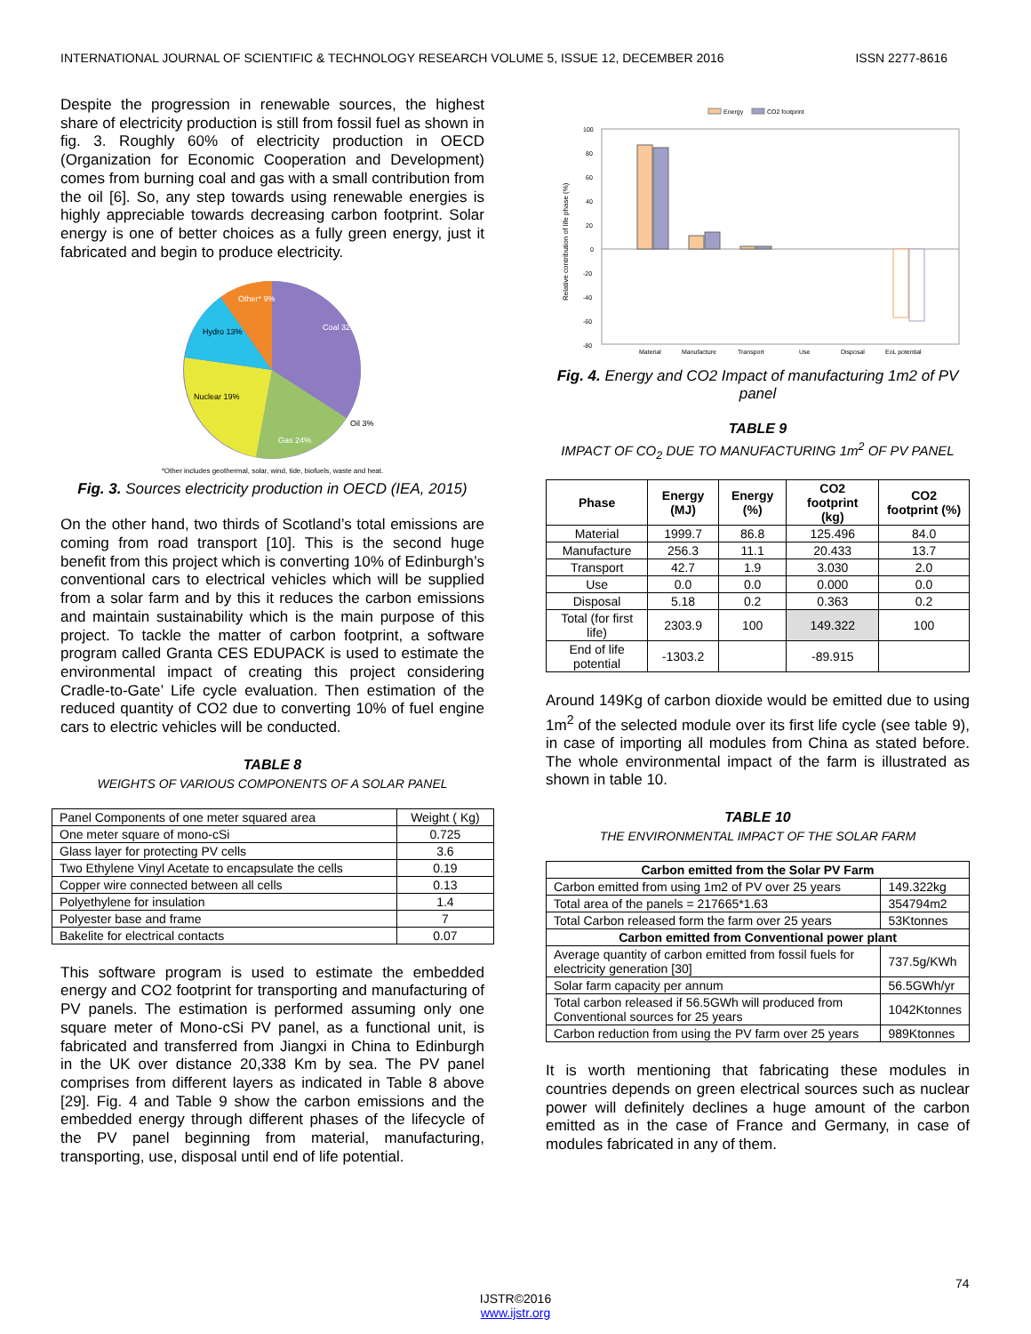INTERNATIONAL JOURNAL OF SCIENTIFIC & TECHNOLOGY RESEARCH VOLUME 5, ISSUE 12, DECEMBER 2016 ISSN 2277-8616
Despite the progression in renewable sources, the highest share of electricity production is still from fossil fuel as shown in fig. 3. Roughly 60% of electricity production in OECD (Organization for Economic Cooperation and Development) comes from burning coal and gas with a small contribution from the oil [6]. So, any step towards using renewable energies is highly appreciable towards decreasing carbon footprint. Solar energy is one of better choices as a fully green energy, just it fabricated and begin to produce electricity.
Other* 9%
Hydro 13%
Coal 32%
Nuclear 19%
Gas 24%
Oil 3%
*Other includes geothermal, solar, wind, tide, biofuels, waste and heat.
Fig. 3. Sources electricity production in OECD (IEA, 2015)
On the other hand, two thirds of Scotland’s total emissions are coming from road transport [10]. This is the second huge benefit from this project which is converting 10% of Edinburgh’s conventional cars to electrical vehicles which will be supplied from a solar farm and by this it reduces the carbon emissions and maintain sustainability which is the main purpose of this project. To tackle the matter of carbon footprint, a software program called Granta CES EDUPACK is used to estimate the environmental impact of creating this project considering Cradle-to-Gate’ Life cycle evaluation. Then estimation of the reduced quantity of CO2 due to converting 10% of fuel engine cars to electric vehicles will be conducted.
TABLE 8
WEIGHTS OF VARIOUS COMPONENTS OF A SOLAR PANEL
| Panel Components of one meter squared area | Weight ( Kg) |
| One meter square of mono-cSi | 0.725 |
| Glass layer for protecting PV cells | 3.6 |
| Two Ethylene Vinyl Acetate to encapsulate the cells | 0.19 |
| Copper wire connected between all cells | 0.13 |
| Polyethylene for insulation | 1.4 |
| Polyester base and frame | 7 |
| Bakelite for electrical contacts | 0.07 |
This software program is used to estimate the embedded energy and CO2 footprint for transporting and manufacturing of PV panels. The estimation is performed assuming only one square meter of Mono-cSi PV panel, as a functional unit, is fabricated and transferred from Jiangxi in China to Edinburgh in the UK over distance 20,338 Km by sea. The PV panel comprises from different layers as indicated in Table 8 above [29]. Fig. 4 and Table 9 show the carbon emissions and the embedded energy through different phases of the lifecycle of the PV panel beginning from material, manufacturing, transporting, use, disposal until end of life potential.
Energy
CO2 footprint
Relative contribution of life phase (%)
100
80
60
40
20
0
-20
-40
-60
-80
Material
Manufacture
Transport
Use
Disposal
EoL potential
Fig. 4. Energy and CO2 Impact of manufacturing 1m2 of PV panel
TABLE 9
IMPACT OF CO<sub>2</sub> DUE TO MANUFACTURING 1m<sup>2</sup> OF PV PANEL
| Phase | Energy (MJ) | Energy (%) | CO2 footprint (kg) | CO2 footprint (%) |
| --- | --- | --- | --- | --- |
| Material | 1999.7 | 86.8 | 125.496 | 84.0 |
| Manufacture | 256.3 | 11.1 | 20.433 | 13.7 |
| Transport | 42.7 | 1.9 | 3.030 | 2.0 |
| Use | 0.0 | 0.0 | 0.000 | 0.0 |
| Disposal | 5.18 | 0.2 | 0.363 | 0.2 |
| Total (for first life) | 2303.9 | 100 | 149.322 | 100 |
| End of life potential | -1303.2 | | -89.915 | |
Around 149Kg of carbon dioxide would be emitted due to using 1m<sup>2</sup> of the selected module over its first life cycle (see table 9), in case of importing all modules from China as stated before. The whole environmental impact of the farm is illustrated as shown in table 10.
TABLE 10
THE ENVIRONMENTAL IMPACT OF THE SOLAR FARM
| Carbon emitted from the Solar PV Farm | |
| --- | --- |
| Carbon emitted from using 1m2 of PV over 25 years | 149.322kg |
| Total area of the panels = 217665*1.63 | 354794m2 |
| Total Carbon released form the farm over 25 years | 53Ktonnes |
| Carbon emitted from Conventional power plant | |
| Average quantity of carbon emitted from fossil fuels for electricity generation [30] | 737.5g/KWh |
| Solar farm capacity per annum | 56.5GWh/yr |
| Total carbon released if 56.5GWh will produced from Conventional sources for 25 years | 1042Ktonnes |
| Carbon reduction from using the PV farm over 25 years | 989Ktonnes |
It is worth mentioning that fabricating these modules in countries depends on green electrical sources such as nuclear power will definitely declines a huge amount of the carbon emitted as in the case of France and Germany, in case of modules fabricated in any of them.
74
IJSTR©2016
www.ijstr.org